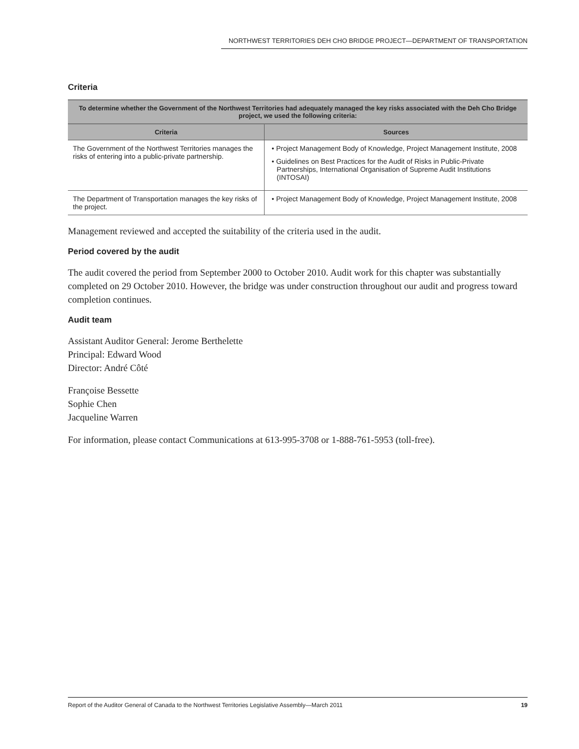NORTHWEST TERRITORIES DEH CHO BRIDGE PROJECT—DEPARTMENT OF TRANSPORTATION
Criteria
| To determine whether the Government of the Northwest Territories had adequately managed the key risks associated with the Deh Cho Bridge project, we used the following criteria: | |
| --- | --- |
| Criteria | Sources |
| The Government of the Northwest Territories manages the risks of entering into a public-private partnership. | • Project Management Body of Knowledge, Project Management Institute, 2008 • Guidelines on Best Practices for the Audit of Risks in Public-Private Partnerships, International Organisation of Supreme Audit Institutions (INTOSAI) |
| The Department of Transportation manages the key risks of the project. | • Project Management Body of Knowledge, Project Management Institute, 2008 |
Management reviewed and accepted the suitability of the criteria used in the audit.
Period covered by the audit
The audit covered the period from September 2000 to October 2010. Audit work for this chapter was substantially completed on 29 October 2010. However, the bridge was under construction throughout our audit and progress toward completion continues.
Audit team
Assistant Auditor General: Jerome Berthelette
Principal: Edward Wood
Director: André Côté
Françoise Bessette
Sophie Chen
Jacqueline Warren
For information, please contact Communications at 613-995-3708 or 1-888-761-5953 (toll-free).
Report of the Auditor General of Canada to the Northwest Territories Legislative Assembly—March 2011 19